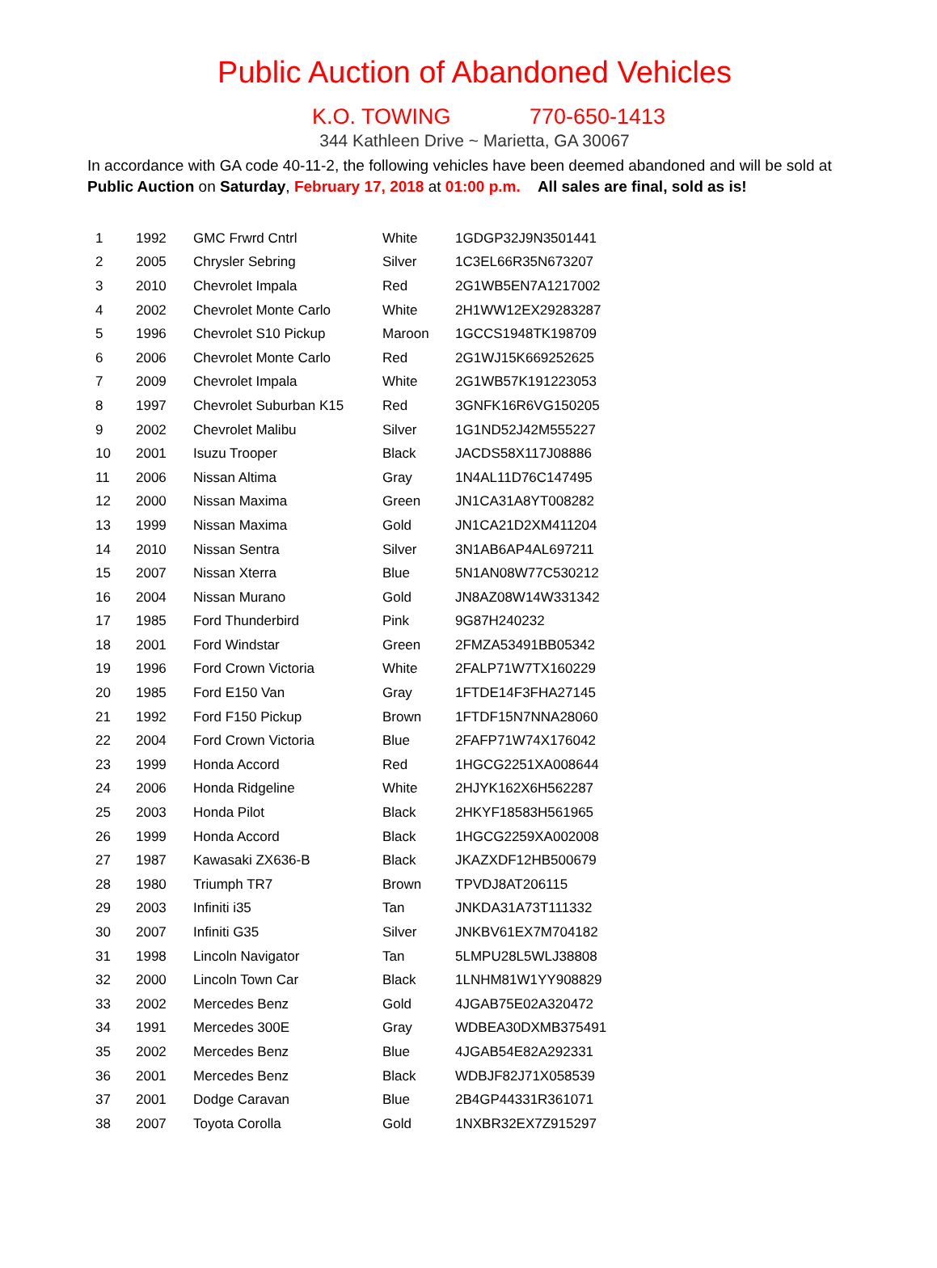Public Auction of Abandoned Vehicles
K.O. TOWING 770-650-1413
344 Kathleen Drive ~ Marietta, GA 30067
In accordance with GA code 40-11-2, the following vehicles have been deemed abandoned and will be sold at
Public Auction on Saturday, February 17, 2018 at 01:00 p.m. All sales are final, sold as is!
| 1 | 1992 | GMC Frwrd Cntrl | White | 1GDGP32J9N3501441 |
| 2 | 2005 | Chrysler Sebring | Silver | 1C3EL66R35N673207 |
| 3 | 2010 | Chevrolet Impala | Red | 2G1WB5EN7A1217002 |
| 4 | 2002 | Chevrolet Monte Carlo | White | 2H1WW12EX29283287 |
| 5 | 1996 | Chevrolet S10 Pickup | Maroon | 1GCCS1948TK198709 |
| 6 | 2006 | Chevrolet Monte Carlo | Red | 2G1WJ15K669252625 |
| 7 | 2009 | Chevrolet Impala | White | 2G1WB57K191223053 |
| 8 | 1997 | Chevrolet Suburban K15 | Red | 3GNFK16R6VG150205 |
| 9 | 2002 | Chevrolet Malibu | Silver | 1G1ND52J42M555227 |
| 10 | 2001 | Isuzu Trooper | Black | JACDS58X117J08886 |
| 11 | 2006 | Nissan Altima | Gray | 1N4AL11D76C147495 |
| 12 | 2000 | Nissan Maxima | Green | JN1CA31A8YT008282 |
| 13 | 1999 | Nissan Maxima | Gold | JN1CA21D2XM411204 |
| 14 | 2010 | Nissan Sentra | Silver | 3N1AB6AP4AL697211 |
| 15 | 2007 | Nissan Xterra | Blue | 5N1AN08W77C530212 |
| 16 | 2004 | Nissan Murano | Gold | JN8AZ08W14W331342 |
| 17 | 1985 | Ford Thunderbird | Pink | 9G87H240232 |
| 18 | 2001 | Ford Windstar | Green | 2FMZA53491BB05342 |
| 19 | 1996 | Ford Crown Victoria | White | 2FALP71W7TX160229 |
| 20 | 1985 | Ford E150 Van | Gray | 1FTDE14F3FHA27145 |
| 21 | 1992 | Ford F150 Pickup | Brown | 1FTDF15N7NNA28060 |
| 22 | 2004 | Ford Crown Victoria | Blue | 2FAFP71W74X176042 |
| 23 | 1999 | Honda Accord | Red | 1HGCG2251XA008644 |
| 24 | 2006 | Honda Ridgeline | White | 2HJYK162X6H562287 |
| 25 | 2003 | Honda Pilot | Black | 2HKYF18583H561965 |
| 26 | 1999 | Honda Accord | Black | 1HGCG2259XA002008 |
| 27 | 1987 | Kawasaki ZX636-B | Black | JKAZXDF12HB500679 |
| 28 | 1980 | Triumph TR7 | Brown | TPVDJ8AT206115 |
| 29 | 2003 | Infiniti i35 | Tan | JNKDA31A73T111332 |
| 30 | 2007 | Infiniti G35 | Silver | JNKBV61EX7M704182 |
| 31 | 1998 | Lincoln Navigator | Tan | 5LMPU28L5WLJ38808 |
| 32 | 2000 | Lincoln Town Car | Black | 1LNHM81W1YY908829 |
| 33 | 2002 | Mercedes Benz | Gold | 4JGAB75E02A320472 |
| 34 | 1991 | Mercedes 300E | Gray | WDBEA30DXMB375491 |
| 35 | 2002 | Mercedes Benz | Blue | 4JGAB54E82A292331 |
| 36 | 2001 | Mercedes Benz | Black | WDBJF82J71X058539 |
| 37 | 2001 | Dodge Caravan | Blue | 2B4GP44331R361071 |
| 38 | 2007 | Toyota Corolla | Gold | 1NXBR32EX7Z915297 |